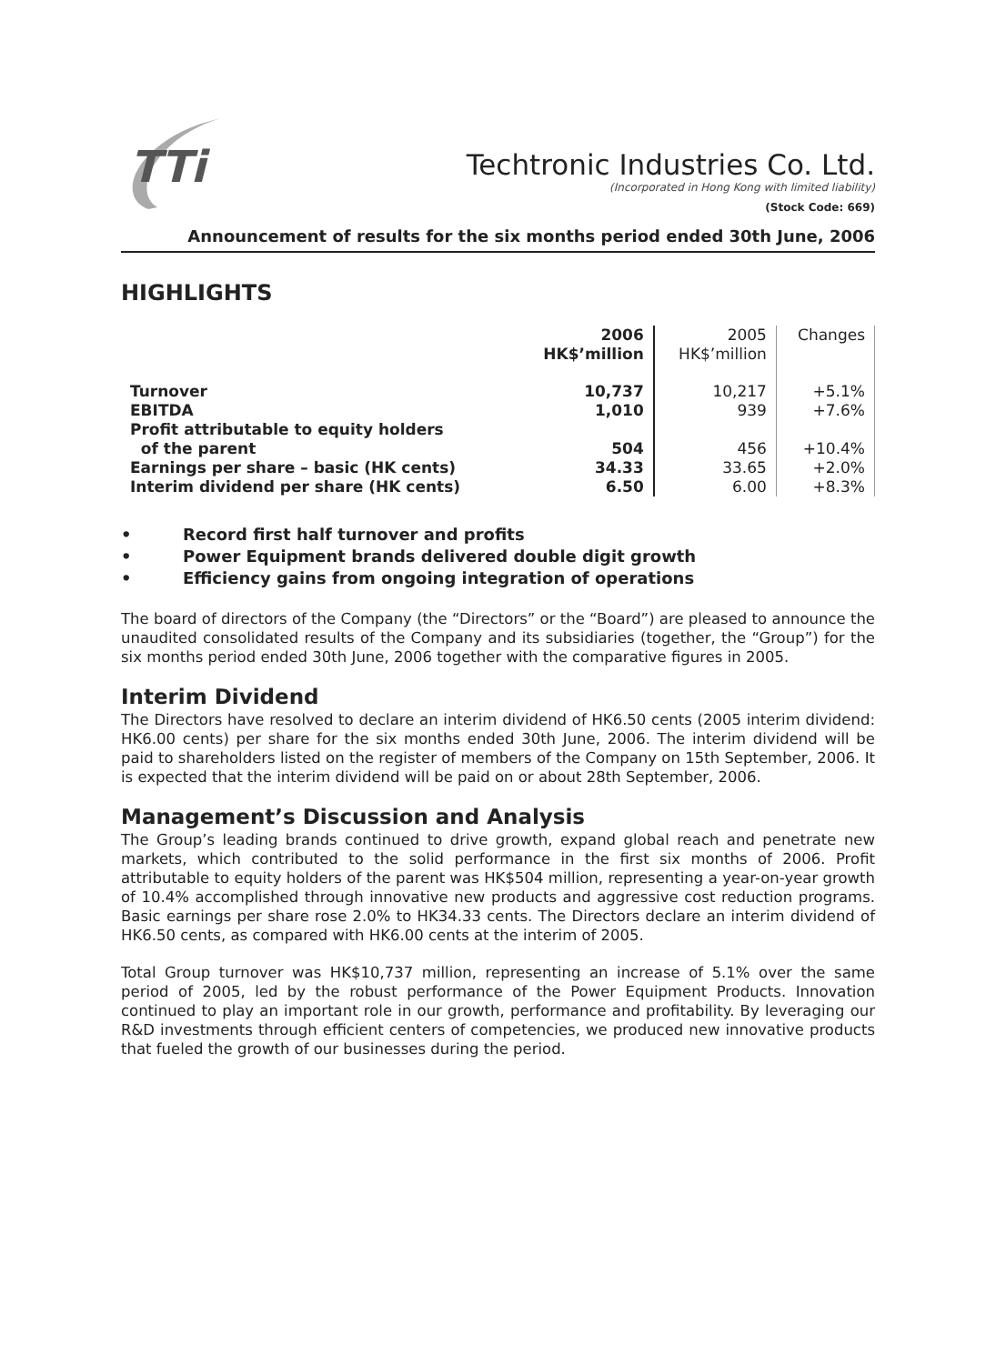TTi
Techtronic Industries Co. Ltd.
(Incorporated in Hong Kong with limited liability)
(Stock Code: 669)
Announcement of results for the six months period ended 30th June, 2006
HIGHLIGHTS
| | 2006 HK$’million | 2005 HK$’million | Changes |
| --- | --- | --- | --- |
| Turnover | 10,737 | 10,217 | +5.1% |
| EBITDA | 1,010 | 939 | +7.6% |
| Profit attributable to equity holders of the parent | 504 | 456 | +10.4% |
| Earnings per share – basic (HK cents) | 34.33 | 33.65 | +2.0% |
| Interim dividend per share (HK cents) | 6.50 | 6.00 | +8.3% |
• Record first half turnover and profits
• Power Equipment brands delivered double digit growth
• Efficiency gains from ongoing integration of operations
The board of directors of the Company (the “Directors” or the “Board”) are pleased to announce the unaudited consolidated results of the Company and its subsidiaries (together, the “Group”) for the six months period ended 30th June, 2006 together with the comparative figures in 2005.
Interim Dividend
The Directors have resolved to declare an interim dividend of HK6.50 cents (2005 interim dividend: HK6.00 cents) per share for the six months ended 30th June, 2006. The interim dividend will be paid to shareholders listed on the register of members of the Company on 15th September, 2006. It is expected that the interim dividend will be paid on or about 28th September, 2006.
Management’s Discussion and Analysis
The Group’s leading brands continued to drive growth, expand global reach and penetrate new markets, which contributed to the solid performance in the first six months of 2006. Profit attributable to equity holders of the parent was HK$504 million, representing a year-on-year growth of 10.4% accomplished through innovative new products and aggressive cost reduction programs. Basic earnings per share rose 2.0% to HK34.33 cents. The Directors declare an interim dividend of HK6.50 cents, as compared with HK6.00 cents at the interim of 2005.
Total Group turnover was HK$10,737 million, representing an increase of 5.1% over the same period of 2005, led by the robust performance of the Power Equipment Products. Innovation continued to play an important role in our growth, performance and profitability. By leveraging our R&D investments through efficient centers of competencies, we produced new innovative products that fueled the growth of our businesses during the period.